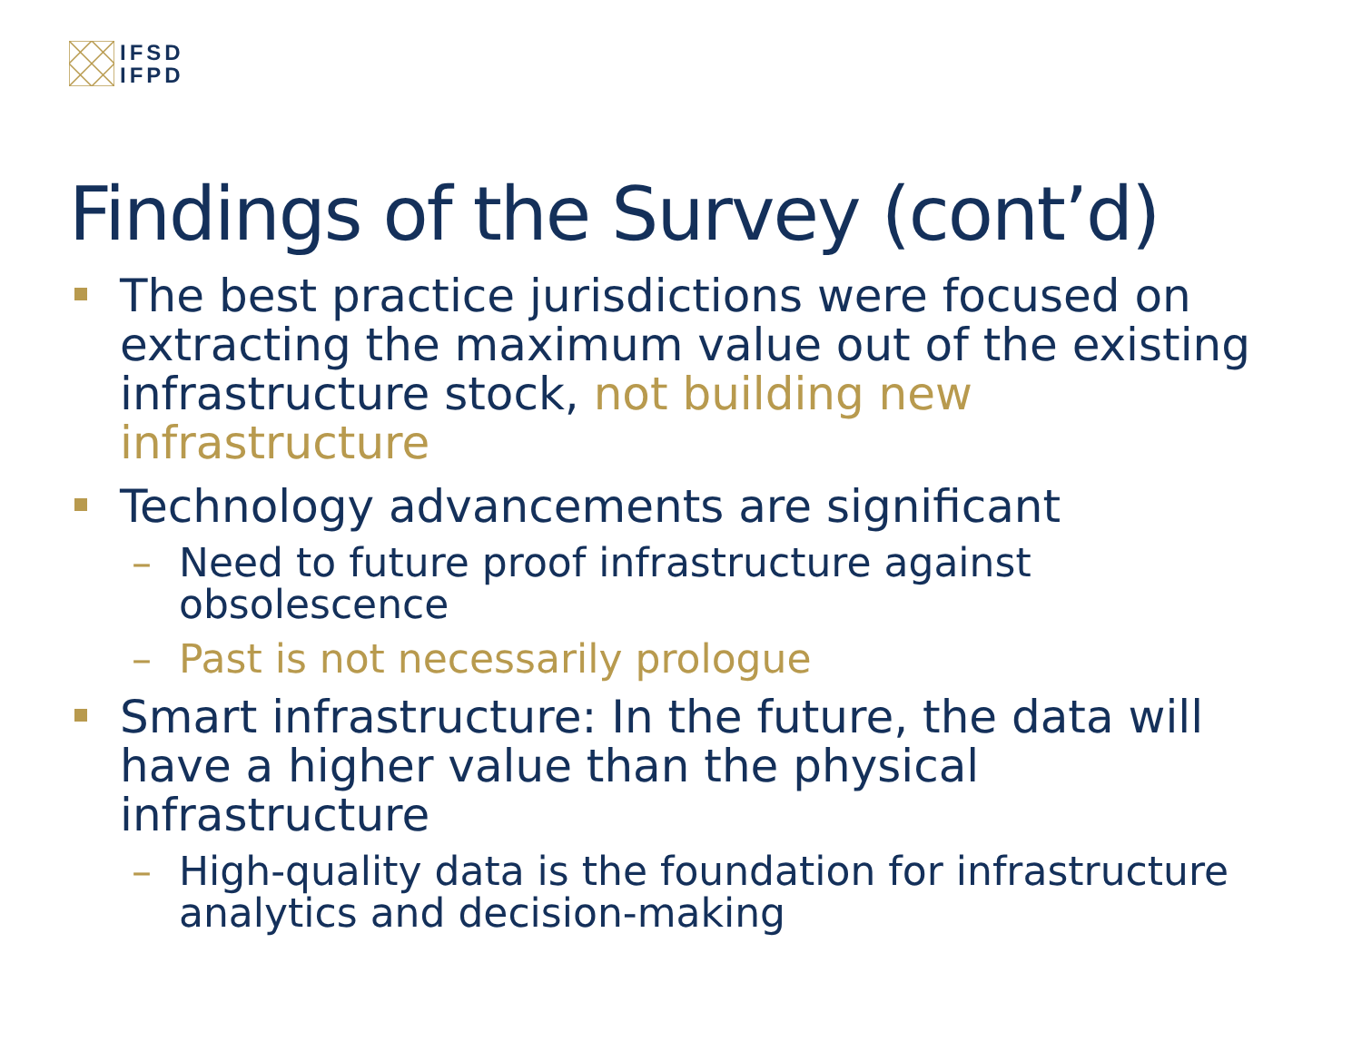IFSD
IFPD
Findings of the Survey (cont’d)
The best practice jurisdictions were focused on extracting the maximum value out of the existing infrastructure stock, not building new infrastructure
Technology advancements are significant
– Need to future proof infrastructure against obsolescence
– Past is not necessarily prologue
Smart infrastructure: In the future, the data will have a higher value than the physical infrastructure
– High-quality data is the foundation for infrastructure analytics and decision-making